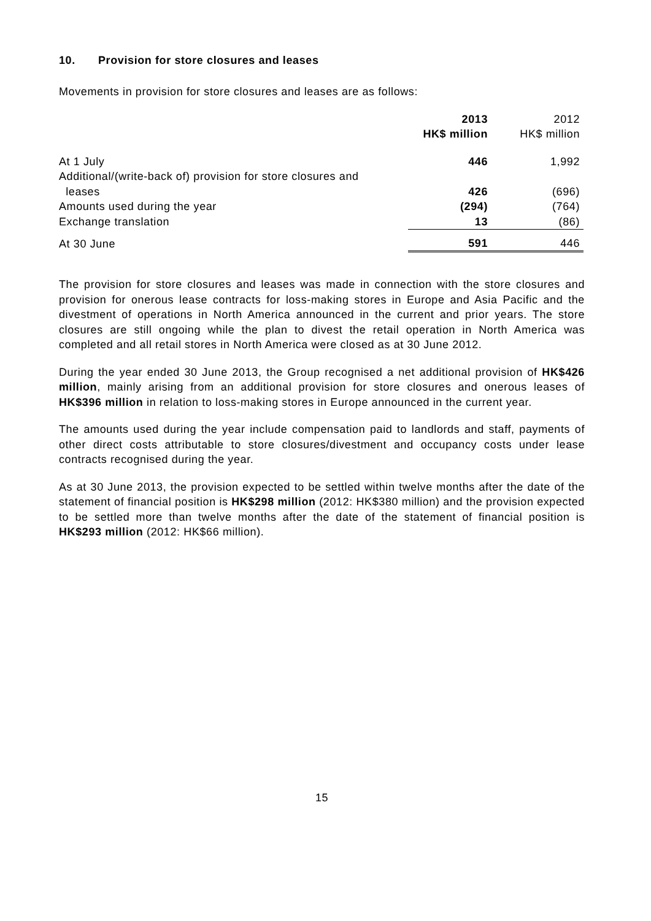10. Provision for store closures and leases
Movements in provision for store closures and leases are as follows:
| | 2013 HK$ million | 2012 HK$ million |
| --- | --- | --- |
| At 1 July | 446 | 1,992 |
| Additional/(write-back of) provision for store closures and leases | 426 | (696) |
| Amounts used during the year | (294) | (764) |
| Exchange translation | 13 | (86) |
| At 30 June | 591 | 446 |
The provision for store closures and leases was made in connection with the store closures and provision for onerous lease contracts for loss-making stores in Europe and Asia Pacific and the divestment of operations in North America announced in the current and prior years. The store closures are still ongoing while the plan to divest the retail operation in North America was completed and all retail stores in North America were closed as at 30 June 2012.
During the year ended 30 June 2013, the Group recognised a net additional provision of HK$426 million, mainly arising from an additional provision for store closures and onerous leases of HK$396 million in relation to loss-making stores in Europe announced in the current year.
The amounts used during the year include compensation paid to landlords and staff, payments of other direct costs attributable to store closures/divestment and occupancy costs under lease contracts recognised during the year.
As at 30 June 2013, the provision expected to be settled within twelve months after the date of the statement of financial position is HK$298 million (2012: HK$380 million) and the provision expected to be settled more than twelve months after the date of the statement of financial position is HK$293 million (2012: HK$66 million).
15